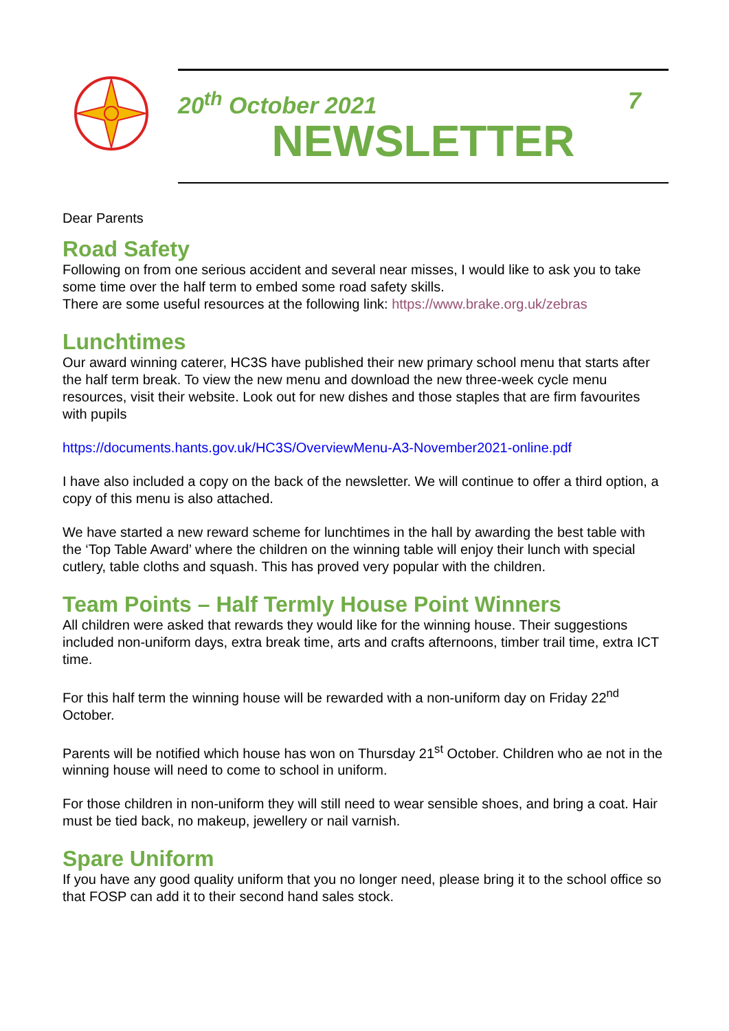20<sup>th</sup> October 2021 7
NEWSLETTER
Dear Parents
Road Safety
Following on from one serious accident and several near misses, I would like to ask you to take some time over the half term to embed some road safety skills.
There are some useful resources at the following link: https://www.brake.org.uk/zebras
Lunchtimes
Our award winning caterer, HC3S have published their new primary school menu that starts after the half term break. To view the new menu and download the new three-week cycle menu resources, visit their website. Look out for new dishes and those staples that are firm favourites with pupils
https://documents.hants.gov.uk/HC3S/OverviewMenu-A3-November2021-online.pdf
I have also included a copy on the back of the newsletter. We will continue to offer a third option, a copy of this menu is also attached.
We have started a new reward scheme for lunchtimes in the hall by awarding the best table with the ‘Top Table Award’ where the children on the winning table will enjoy their lunch with special cutlery, table cloths and squash. This has proved very popular with the children.
Team Points – Half Termly House Point Winners
All children were asked that rewards they would like for the winning house. Their suggestions included non-uniform days, extra break time, arts and crafts afternoons, timber trail time, extra ICT time.
For this half term the winning house will be rewarded with a non-uniform day on Friday 22<sup>nd</sup> October.
Parents will be notified which house has won on Thursday 21<sup>st</sup> October. Children who ae not in the winning house will need to come to school in uniform.
For those children in non-uniform they will still need to wear sensible shoes, and bring a coat. Hair must be tied back, no makeup, jewellery or nail varnish.
Spare Uniform
If you have any good quality uniform that you no longer need, please bring it to the school office so that FOSP can add it to their second hand sales stock.